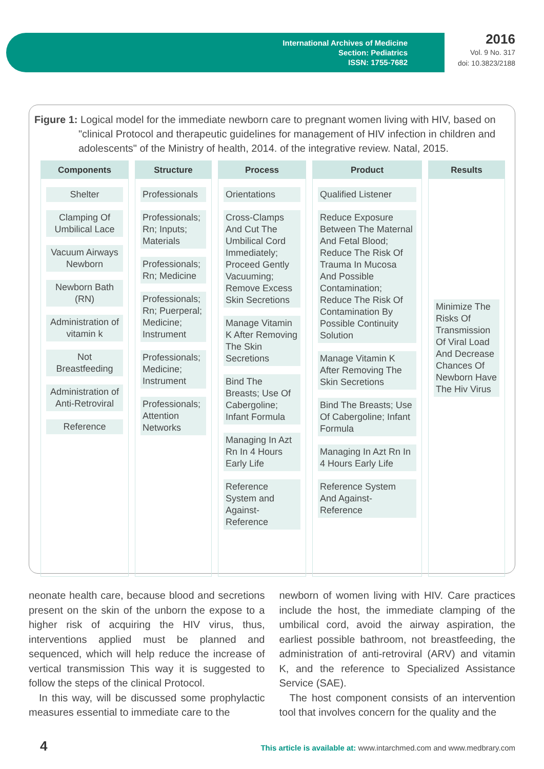International Archives of Medicine
Section: Pediatrics
ISSN: 1755-7682
2016
Vol. 9 No. 317
doi: 10.3823/2188
Figure 1: Logical model for the immediate newborn care to pregnant women living with HIV, based on "clinical Protocol and therapeutic guidelines for management of HIV infection in children and adolescents" of the Ministry of health, 2014. of the integrative review. Natal, 2015.
Components
Shelter
Clamping Of Umbilical Lace
Vacuum Airways Newborn
Newborn Bath (RN)
Administration of vitamin k
Not Breastfeeding
Administration of Anti-Retroviral
Reference
Structure
Professionals
Professionals; Rn; Inputs; Materials
Professionals; Rn; Medicine
Professionals; Rn; Puerperal; Medicine; Instrument
Professionals; Medicine; Instrument
Professionals; Attention Networks
Process
Orientations
Cross-Clamps And Cut The Umbilical Cord Immediately; Proceed Gently Vacuuming; Remove Excess Skin Secretions
Manage Vitamin K After Removing The Skin Secretions
Bind The Breasts; Use Of Cabergoline; Infant Formula
Managing In Azt Rn In 4 Hours Early Life
Reference System and Against-Reference
Product
Qualified Listener
Reduce Exposure Between The Maternal And Fetal Blood; Reduce The Risk Of Trauma In Mucosa And Possible Contamination; Reduce The Risk Of Contamination By Possible Continuity Solution
Manage Vitamin K After Removing The Skin Secretions
Bind The Breasts; Use Of Cabergoline; Infant Formula
Managing In Azt Rn In 4 Hours Early Life
Reference System And Against-Reference
Results
Minimize The Risks Of Transmission Of Viral Load And Decrease Chances Of Newborn Have The Hiv Virus
neonate health care, because blood and secretions present on the skin of the unborn the expose to a higher risk of acquiring the HIV virus, thus, interventions applied must be planned and sequenced, which will help reduce the increase of vertical transmission This way it is suggested to follow the steps of the clinical Protocol.
In this way, will be discussed some prophylactic measures essential to immediate care to the
newborn of women living with HIV. Care practices include the host, the immediate clamping of the umbilical cord, avoid the airway aspiration, the earliest possible bathroom, not breastfeeding, the administration of anti-retroviral (ARV) and vitamin K, and the reference to Specialized Assistance Service (SAE).
The host component consists of an intervention tool that involves concern for the quality and the
4 This article is available at: www.intarchmed.com and www.medbrary.com